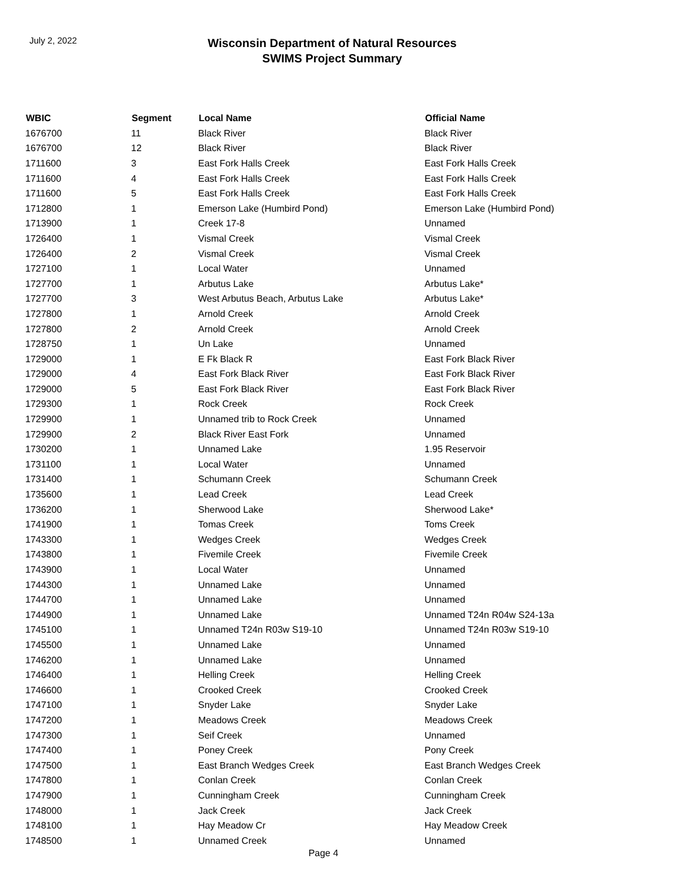July 2, 2022
Wisconsin Department of Natural Resources
SWIMS Project Summary
| WBIC | Segment | Local Name | Official Name |
| --- | --- | --- | --- |
| 1676700 | 11 | Black River | Black River |
| 1676700 | 12 | Black River | Black River |
| 1711600 | 3 | East Fork Halls Creek | East Fork Halls Creek |
| 1711600 | 4 | East Fork Halls Creek | East Fork Halls Creek |
| 1711600 | 5 | East Fork Halls Creek | East Fork Halls Creek |
| 1712800 | 1 | Emerson Lake (Humbird Pond) | Emerson Lake (Humbird Pond) |
| 1713900 | 1 | Creek 17-8 | Unnamed |
| 1726400 | 1 | Vismal Creek | Vismal Creek |
| 1726400 | 2 | Vismal Creek | Vismal Creek |
| 1727100 | 1 | Local Water | Unnamed |
| 1727700 | 1 | Arbutus Lake | Arbutus Lake* |
| 1727700 | 3 | West Arbutus Beach, Arbutus Lake | Arbutus Lake* |
| 1727800 | 1 | Arnold Creek | Arnold Creek |
| 1727800 | 2 | Arnold Creek | Arnold Creek |
| 1728750 | 1 | Un Lake | Unnamed |
| 1729000 | 1 | E Fk Black R | East Fork Black River |
| 1729000 | 4 | East Fork Black River | East Fork Black River |
| 1729000 | 5 | East Fork Black River | East Fork Black River |
| 1729300 | 1 | Rock Creek | Rock Creek |
| 1729900 | 1 | Unnamed trib to Rock Creek | Unnamed |
| 1729900 | 2 | Black River East Fork | Unnamed |
| 1730200 | 1 | Unnamed Lake | 1.95 Reservoir |
| 1731100 | 1 | Local Water | Unnamed |
| 1731400 | 1 | Schumann Creek | Schumann Creek |
| 1735600 | 1 | Lead Creek | Lead Creek |
| 1736200 | 1 | Sherwood Lake | Sherwood Lake* |
| 1741900 | 1 | Tomas Creek | Toms Creek |
| 1743300 | 1 | Wedges Creek | Wedges Creek |
| 1743800 | 1 | Fivemile Creek | Fivemile Creek |
| 1743900 | 1 | Local Water | Unnamed |
| 1744300 | 1 | Unnamed Lake | Unnamed |
| 1744700 | 1 | Unnamed Lake | Unnamed |
| 1744900 | 1 | Unnamed Lake | Unnamed T24n R04w S24-13a |
| 1745100 | 1 | Unnamed T24n R03w S19-10 | Unnamed T24n R03w S19-10 |
| 1745500 | 1 | Unnamed Lake | Unnamed |
| 1746200 | 1 | Unnamed Lake | Unnamed |
| 1746400 | 1 | Helling Creek | Helling Creek |
| 1746600 | 1 | Crooked Creek | Crooked Creek |
| 1747100 | 1 | Snyder Lake | Snyder Lake |
| 1747200 | 1 | Meadows Creek | Meadows Creek |
| 1747300 | 1 | Seif Creek | Unnamed |
| 1747400 | 1 | Poney Creek | Pony Creek |
| 1747500 | 1 | East Branch Wedges Creek | East Branch Wedges Creek |
| 1747800 | 1 | Conlan Creek | Conlan Creek |
| 1747900 | 1 | Cunningham Creek | Cunningham Creek |
| 1748000 | 1 | Jack Creek | Jack Creek |
| 1748100 | 1 | Hay Meadow Cr | Hay Meadow Creek |
| 1748500 | 1 | Unnamed Creek | Unnamed |
Page 4